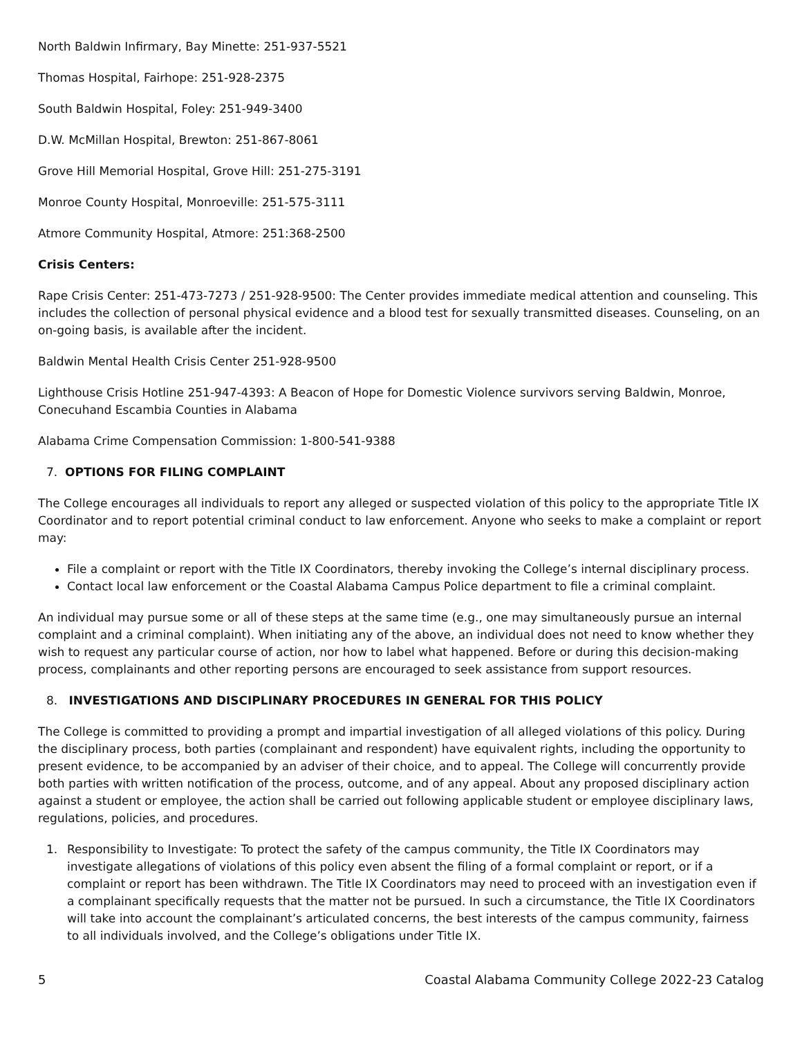North Baldwin Infirmary, Bay Minette: 251-937-5521
Thomas Hospital, Fairhope: 251-928-2375
South Baldwin Hospital, Foley: 251-949-3400
D.W. McMillan Hospital, Brewton: 251-867-8061
Grove Hill Memorial Hospital, Grove Hill: 251-275-3191
Monroe County Hospital, Monroeville: 251-575-3111
Atmore Community Hospital, Atmore: 251:368-2500
Crisis Centers:
Rape Crisis Center: 251-473-7273 / 251-928-9500: The Center provides immediate medical attention and counseling. This includes the collection of personal physical evidence and a blood test for sexually transmitted diseases. Counseling, on an on-going basis, is available after the incident.
Baldwin Mental Health Crisis Center 251-928-9500
Lighthouse Crisis Hotline 251-947-4393: A Beacon of Hope for Domestic Violence survivors serving Baldwin, Monroe, Conecuhand Escambia Counties in Alabama
Alabama Crime Compensation Commission: 1-800-541-9388
7. OPTIONS FOR FILING COMPLAINT
The College encourages all individuals to report any alleged or suspected violation of this policy to the appropriate Title IX Coordinator and to report potential criminal conduct to law enforcement. Anyone who seeks to make a complaint or report may:
File a complaint or report with the Title IX Coordinators, thereby invoking the College’s internal disciplinary process.
Contact local law enforcement or the Coastal Alabama Campus Police department to file a criminal complaint.
An individual may pursue some or all of these steps at the same time (e.g., one may simultaneously pursue an internal complaint and a criminal complaint). When initiating any of the above, an individual does not need to know whether they wish to request any particular course of action, nor how to label what happened. Before or during this decision-making process, complainants and other reporting persons are encouraged to seek assistance from support resources.
8. INVESTIGATIONS AND DISCIPLINARY PROCEDURES IN GENERAL FOR THIS POLICY
The College is committed to providing a prompt and impartial investigation of all alleged violations of this policy. During the disciplinary process, both parties (complainant and respondent) have equivalent rights, including the opportunity to present evidence, to be accompanied by an adviser of their choice, and to appeal. The College will concurrently provide both parties with written notification of the process, outcome, and of any appeal. About any proposed disciplinary action against a student or employee, the action shall be carried out following applicable student or employee disciplinary laws, regulations, policies, and procedures.
1. Responsibility to Investigate: To protect the safety of the campus community, the Title IX Coordinators may investigate allegations of violations of this policy even absent the filing of a formal complaint or report, or if a complaint or report has been withdrawn. The Title IX Coordinators may need to proceed with an investigation even if a complainant specifically requests that the matter not be pursued. In such a circumstance, the Title IX Coordinators will take into account the complainant’s articulated concerns, the best interests of the campus community, fairness to all individuals involved, and the College’s obligations under Title IX.
5 Coastal Alabama Community College 2022-23 Catalog